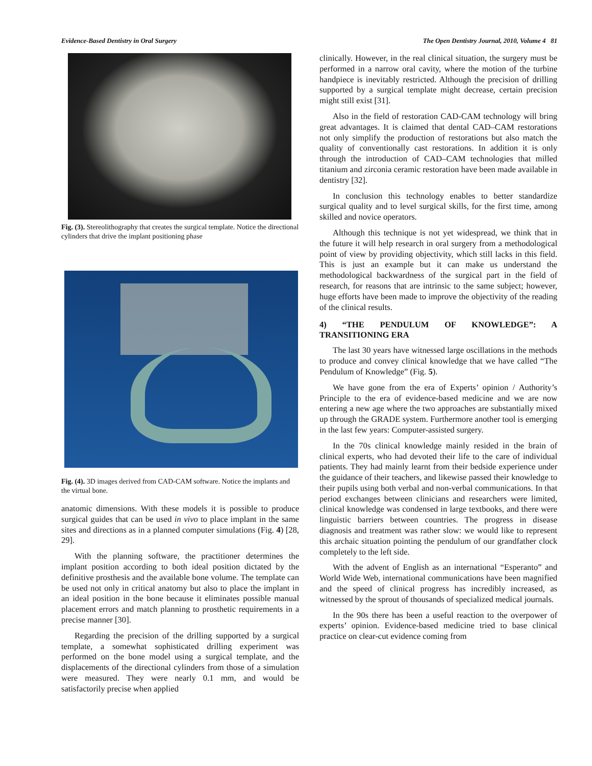Evidence-Based Dentistry in Oral Surgery The Open Dentistry Journal, 2010, Volume 4 81
Fig. (3). Stereolithography that creates the surgical template. Notice the directional cylinders that drive the implant positioning phase
Fig. (4). 3D images derived from CAD-CAM software. Notice the implants and the virtual bone.
anatomic dimensions. With these models it is possible to produce surgical guides that can be used in vivo to place implant in the same sites and directions as in a planned computer simulations (Fig. 4) [28, 29].
With the planning software, the practitioner determines the implant position according to both ideal position dictated by the definitive prosthesis and the available bone volume. The template can be used not only in critical anatomy but also to place the implant in an ideal position in the bone because it eliminates possible manual placement errors and match planning to prosthetic requirements in a precise manner [30].
Regarding the precision of the drilling supported by a surgical template, a somewhat sophisticated drilling experiment was performed on the bone model using a surgical template, and the displacements of the directional cylinders from those of a simulation were measured. They were nearly 0.1 mm, and would be satisfactorily precise when applied
clinically. However, in the real clinical situation, the surgery must be performed in a narrow oral cavity, where the motion of the turbine handpiece is inevitably restricted. Although the precision of drilling supported by a surgical template might decrease, certain precision might still exist [31].
Also in the field of restoration CAD-CAM technology will bring great advantages. It is claimed that dental CAD–CAM restorations not only simplify the production of restorations but also match the quality of conventionally cast restorations. In addition it is only through the introduction of CAD–CAM technologies that milled titanium and zirconia ceramic restoration have been made available in dentistry [32].
In conclusion this technology enables to better standardize surgical quality and to level surgical skills, for the first time, among skilled and novice operators.
Although this technique is not yet widespread, we think that in the future it will help research in oral surgery from a methodological point of view by providing objectivity, which still lacks in this field. This is just an example but it can make us understand the methodological backwardness of the surgical part in the field of research, for reasons that are intrinsic to the same subject; however, huge efforts have been made to improve the objectivity of the reading of the clinical results.
4) “THE PENDULUM OF KNOWLEDGE”: A TRANSITIONING ERA
The last 30 years have witnessed large oscillations in the methods to produce and convey clinical knowledge that we have called “The Pendulum of Knowledge” (Fig. 5).
We have gone from the era of Experts’ opinion / Authority’s Principle to the era of evidence-based medicine and we are now entering a new age where the two approaches are substantially mixed up through the GRADE system. Furthermore another tool is emerging in the last few years: Computer-assisted surgery.
In the 70s clinical knowledge mainly resided in the brain of clinical experts, who had devoted their life to the care of individual patients. They had mainly learnt from their bedside experience under the guidance of their teachers, and likewise passed their knowledge to their pupils using both verbal and non-verbal communications. In that period exchanges between clinicians and researchers were limited, clinical knowledge was condensed in large textbooks, and there were linguistic barriers between countries. The progress in disease diagnosis and treatment was rather slow: we would like to represent this archaic situation pointing the pendulum of our grandfather clock completely to the left side.
With the advent of English as an international “Esperanto” and World Wide Web, international communications have been magnified and the speed of clinical progress has incredibly increased, as witnessed by the sprout of thousands of specialized medical journals.
In the 90s there has been a useful reaction to the overpower of experts’ opinion. Evidence-based medicine tried to base clinical practice on clear-cut evidence coming from